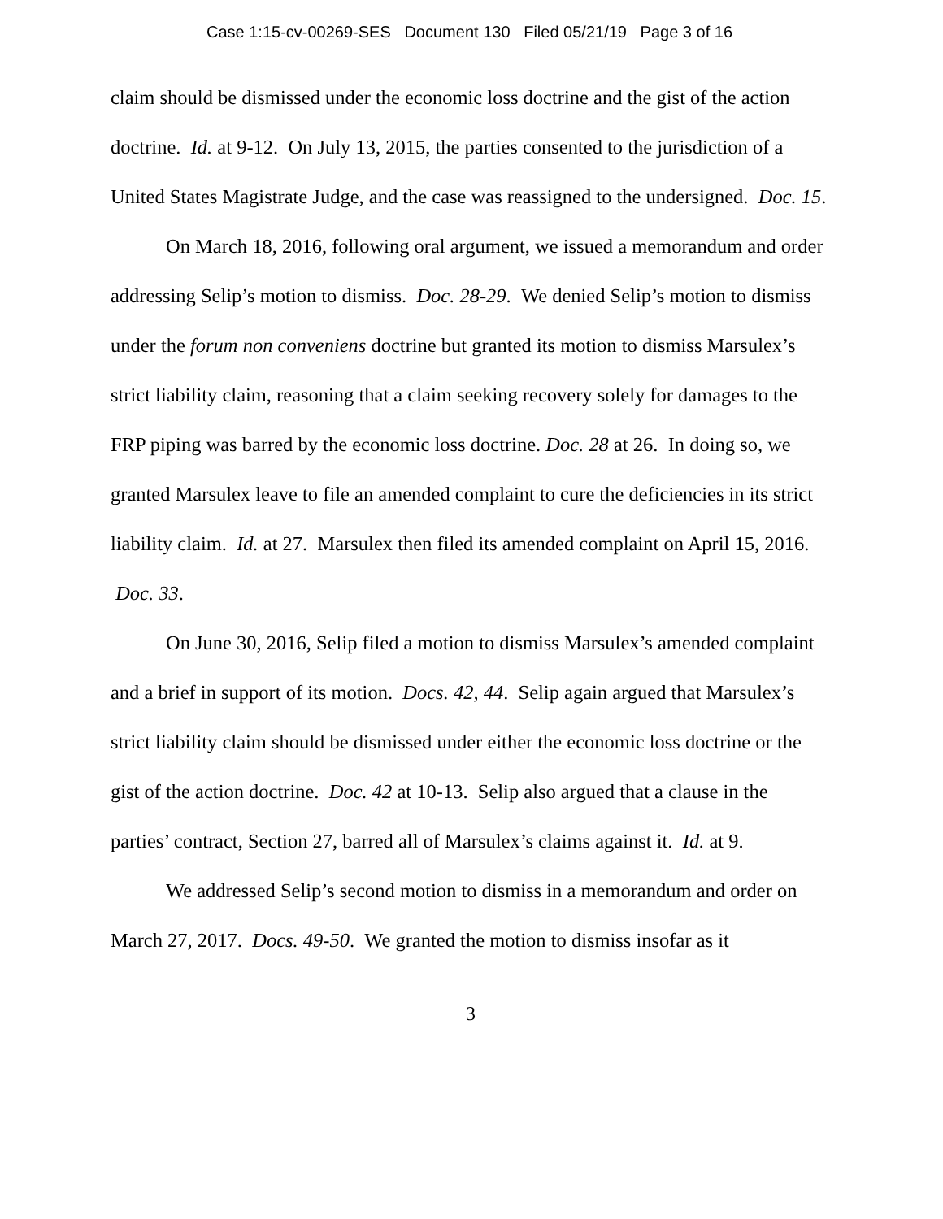Case 1:15-cv-00269-SES Document 130 Filed 05/21/19 Page 3 of 16
claim should be dismissed under the economic loss doctrine and the gist of the action doctrine. Id. at 9-12. On July 13, 2015, the parties consented to the jurisdiction of a United States Magistrate Judge, and the case was reassigned to the undersigned. Doc. 15.
On March 18, 2016, following oral argument, we issued a memorandum and order addressing Selip’s motion to dismiss. Doc. 28-29. We denied Selip’s motion to dismiss under the forum non conveniens doctrine but granted its motion to dismiss Marsulex’s strict liability claim, reasoning that a claim seeking recovery solely for damages to the FRP piping was barred by the economic loss doctrine. Doc. 28 at 26. In doing so, we granted Marsulex leave to file an amended complaint to cure the deficiencies in its strict liability claim. Id. at 27. Marsulex then filed its amended complaint on April 15, 2016. Doc. 33.
On June 30, 2016, Selip filed a motion to dismiss Marsulex’s amended complaint and a brief in support of its motion. Docs. 42, 44. Selip again argued that Marsulex’s strict liability claim should be dismissed under either the economic loss doctrine or the gist of the action doctrine. Doc. 42 at 10-13. Selip also argued that a clause in the parties’ contract, Section 27, barred all of Marsulex’s claims against it. Id. at 9.
We addressed Selip’s second motion to dismiss in a memorandum and order on March 27, 2017. Docs. 49-50. We granted the motion to dismiss insofar as it
3